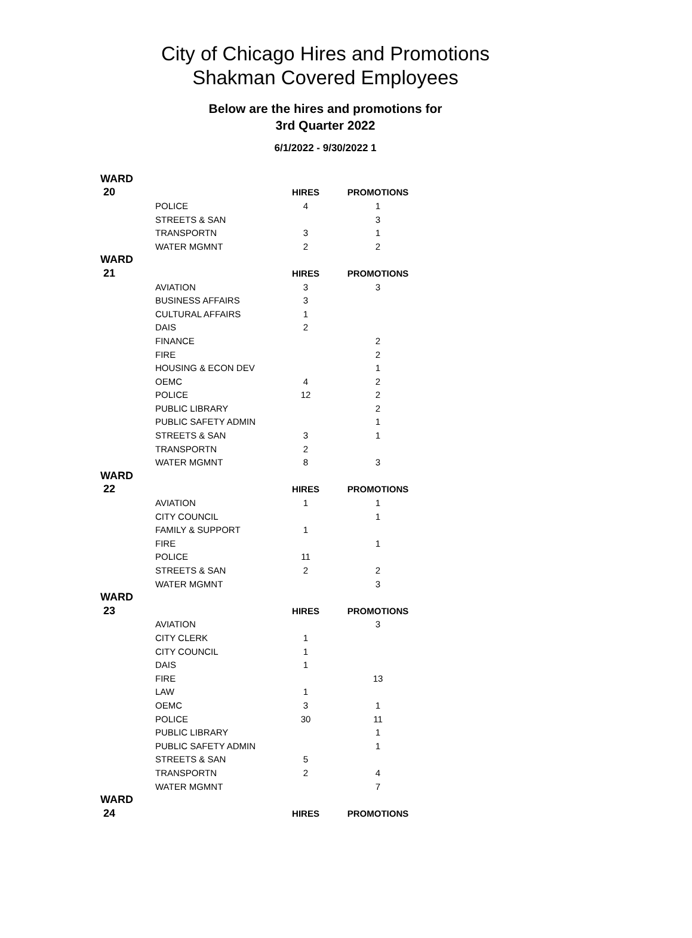City of Chicago Hires and Promotions
Shakman Covered Employees
Below are the hires and promotions for
3rd Quarter 2022
6/1/2022 - 9/30/2022 1
| WARD | | | |
| 20 | | HIRES | PROMOTIONS |
| | POLICE | 4 | 1 |
| | STREETS & SAN | | 3 |
| | TRANSPORTN | 3 | 1 |
| | WATER MGMNT | 2 | 2 |
| WARD | | | |
| 21 | | HIRES | PROMOTIONS |
| | AVIATION | 3 | 3 |
| | BUSINESS AFFAIRS | 3 | |
| | CULTURAL AFFAIRS | 1 | |
| | DAIS | 2 | |
| | FINANCE | | 2 |
| | FIRE | | 2 |
| | HOUSING & ECON DEV | | 1 |
| | OEMC | 4 | 2 |
| | POLICE | 12 | 2 |
| | PUBLIC LIBRARY | | 2 |
| | PUBLIC SAFETY ADMIN | | 1 |
| | STREETS & SAN | 3 | 1 |
| | TRANSPORTN | 2 | |
| | WATER MGMNT | 8 | 3 |
| WARD | | | |
| 22 | | HIRES | PROMOTIONS |
| | AVIATION | 1 | 1 |
| | CITY COUNCIL | | 1 |
| | FAMILY & SUPPORT | 1 | |
| | FIRE | | 1 |
| | POLICE | 11 | |
| | STREETS & SAN | 2 | 2 |
| | WATER MGMNT | | 3 |
| WARD | | | |
| 23 | | HIRES | PROMOTIONS |
| | AVIATION | | 3 |
| | CITY CLERK | 1 | |
| | CITY COUNCIL | 1 | |
| | DAIS | 1 | |
| | FIRE | | 13 |
| | LAW | 1 | |
| | OEMC | 3 | 1 |
| | POLICE | 30 | 11 |
| | PUBLIC LIBRARY | | 1 |
| | PUBLIC SAFETY ADMIN | | 1 |
| | STREETS & SAN | 5 | |
| | TRANSPORTN | 2 | 4 |
| | WATER MGMNT | | 7 |
| WARD | | | |
| 24 | | HIRES | PROMOTIONS |